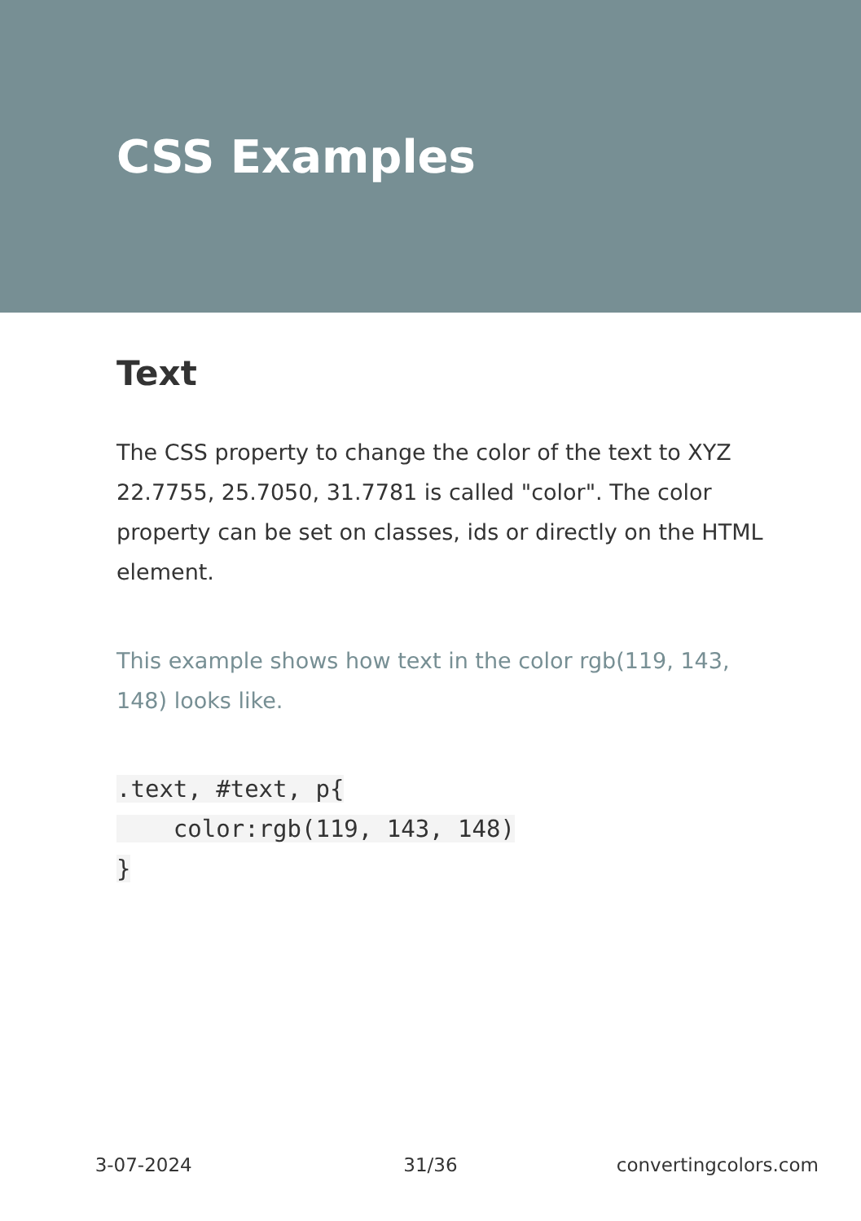CSS Examples
Text
The CSS property to change the color of the text to XYZ 22.7755, 25.7050, 31.7781 is called "color". The color property can be set on classes, ids or directly on the HTML element.
This example shows how text in the color rgb(119, 143, 148) looks like.
.text, #text, p{
    color:rgb(119, 143, 148)
}
3-07-2024 31/36 convertingcolors.com